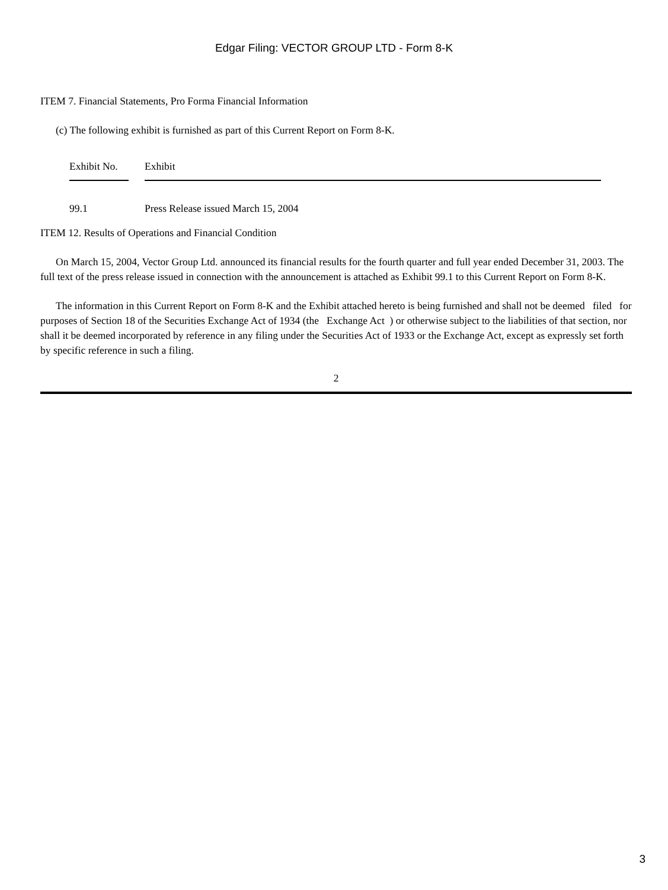Edgar Filing: VECTOR GROUP LTD - Form 8-K
ITEM 7. Financial Statements, Pro Forma Financial Information
(c) The following exhibit is furnished as part of this Current Report on Form 8-K.
| Exhibit No. | | Exhibit |
| --- | --- | --- |
| 99.1 | | Press Release issued March 15, 2004 |
ITEM 12. Results of Operations and Financial Condition
On March 15, 2004, Vector Group Ltd. announced its financial results for the fourth quarter and full year ended December 31, 2003. The full text of the press release issued in connection with the announcement is attached as Exhibit 99.1 to this Current Report on Form 8-K.
The information in this Current Report on Form 8-K and the Exhibit attached hereto is being furnished and shall not be deemed filed for purposes of Section 18 of the Securities Exchange Act of 1934 (the Exchange Act ) or otherwise subject to the liabilities of that section, nor shall it be deemed incorporated by reference in any filing under the Securities Act of 1933 or the Exchange Act, except as expressly set forth by specific reference in such a filing.
2
3